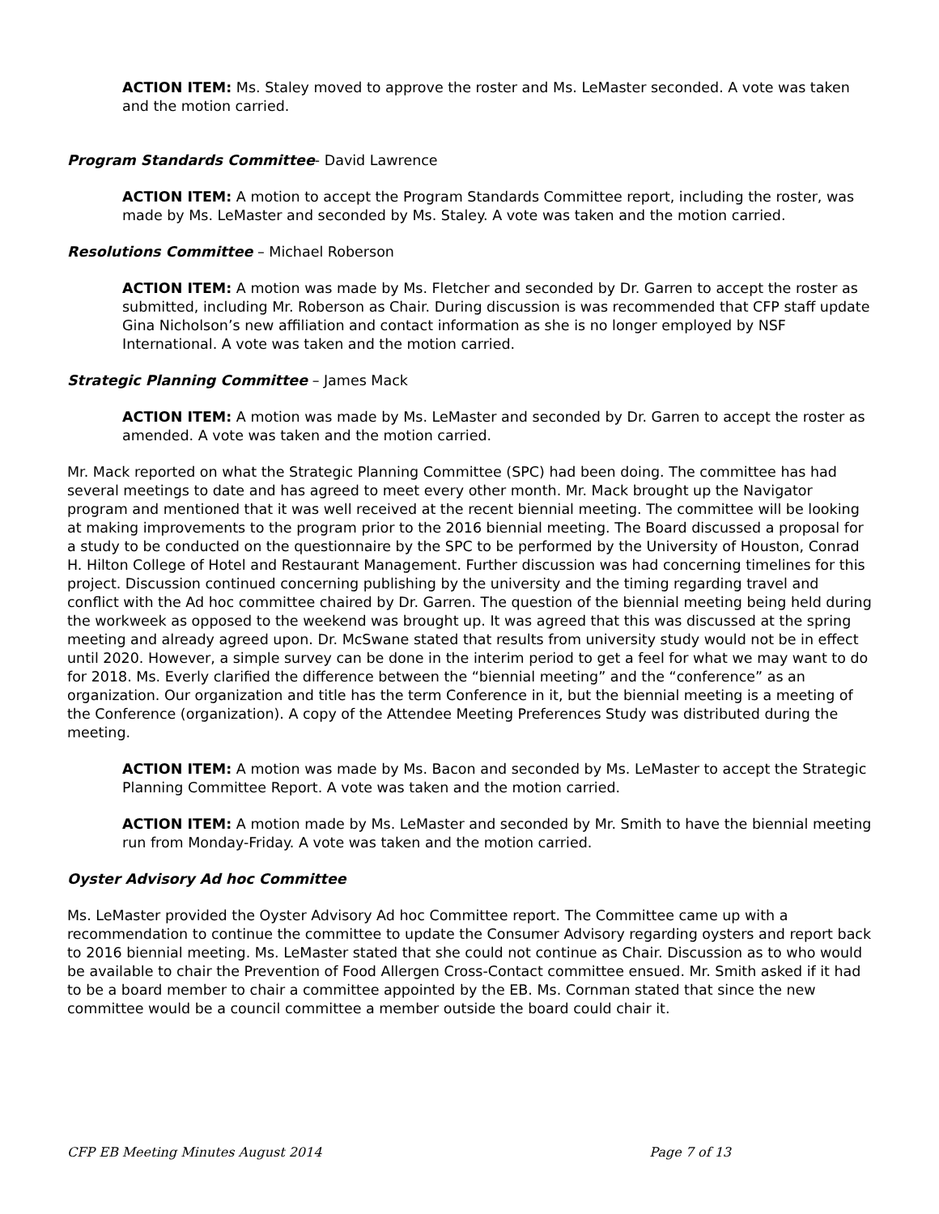ACTION ITEM: Ms. Staley moved to approve the roster and Ms. LeMaster seconded. A vote was taken and the motion carried.
Program Standards Committee- David Lawrence
ACTION ITEM: A motion to accept the Program Standards Committee report, including the roster, was made by Ms. LeMaster and seconded by Ms. Staley. A vote was taken and the motion carried.
Resolutions Committee – Michael Roberson
ACTION ITEM: A motion was made by Ms. Fletcher and seconded by Dr. Garren to accept the roster as submitted, including Mr. Roberson as Chair. During discussion is was recommended that CFP staff update Gina Nicholson’s new affiliation and contact information as she is no longer employed by NSF International. A vote was taken and the motion carried.
Strategic Planning Committee – James Mack
ACTION ITEM: A motion was made by Ms. LeMaster and seconded by Dr. Garren to accept the roster as amended. A vote was taken and the motion carried.
Mr. Mack reported on what the Strategic Planning Committee (SPC) had been doing. The committee has had several meetings to date and has agreed to meet every other month. Mr. Mack brought up the Navigator program and mentioned that it was well received at the recent biennial meeting. The committee will be looking at making improvements to the program prior to the 2016 biennial meeting. The Board discussed a proposal for a study to be conducted on the questionnaire by the SPC to be performed by the University of Houston, Conrad H. Hilton College of Hotel and Restaurant Management. Further discussion was had concerning timelines for this project. Discussion continued concerning publishing by the university and the timing regarding travel and conflict with the Ad hoc committee chaired by Dr. Garren. The question of the biennial meeting being held during the workweek as opposed to the weekend was brought up. It was agreed that this was discussed at the spring meeting and already agreed upon. Dr. McSwane stated that results from university study would not be in effect until 2020. However, a simple survey can be done in the interim period to get a feel for what we may want to do for 2018. Ms. Everly clarified the difference between the “biennial meeting” and the “conference” as an organization. Our organization and title has the term Conference in it, but the biennial meeting is a meeting of the Conference (organization). A copy of the Attendee Meeting Preferences Study was distributed during the meeting.
ACTION ITEM: A motion was made by Ms. Bacon and seconded by Ms. LeMaster to accept the Strategic Planning Committee Report. A vote was taken and the motion carried.
ACTION ITEM: A motion made by Ms. LeMaster and seconded by Mr. Smith to have the biennial meeting run from Monday-Friday. A vote was taken and the motion carried.
Oyster Advisory Ad hoc Committee
Ms. LeMaster provided the Oyster Advisory Ad hoc Committee report. The Committee came up with a recommendation to continue the committee to update the Consumer Advisory regarding oysters and report back to 2016 biennial meeting. Ms. LeMaster stated that she could not continue as Chair. Discussion as to who would be available to chair the Prevention of Food Allergen Cross-Contact committee ensued. Mr. Smith asked if it had to be a board member to chair a committee appointed by the EB. Ms. Cornman stated that since the new committee would be a council committee a member outside the board could chair it.
CFP EB Meeting Minutes August 2014 Page 7 of 13